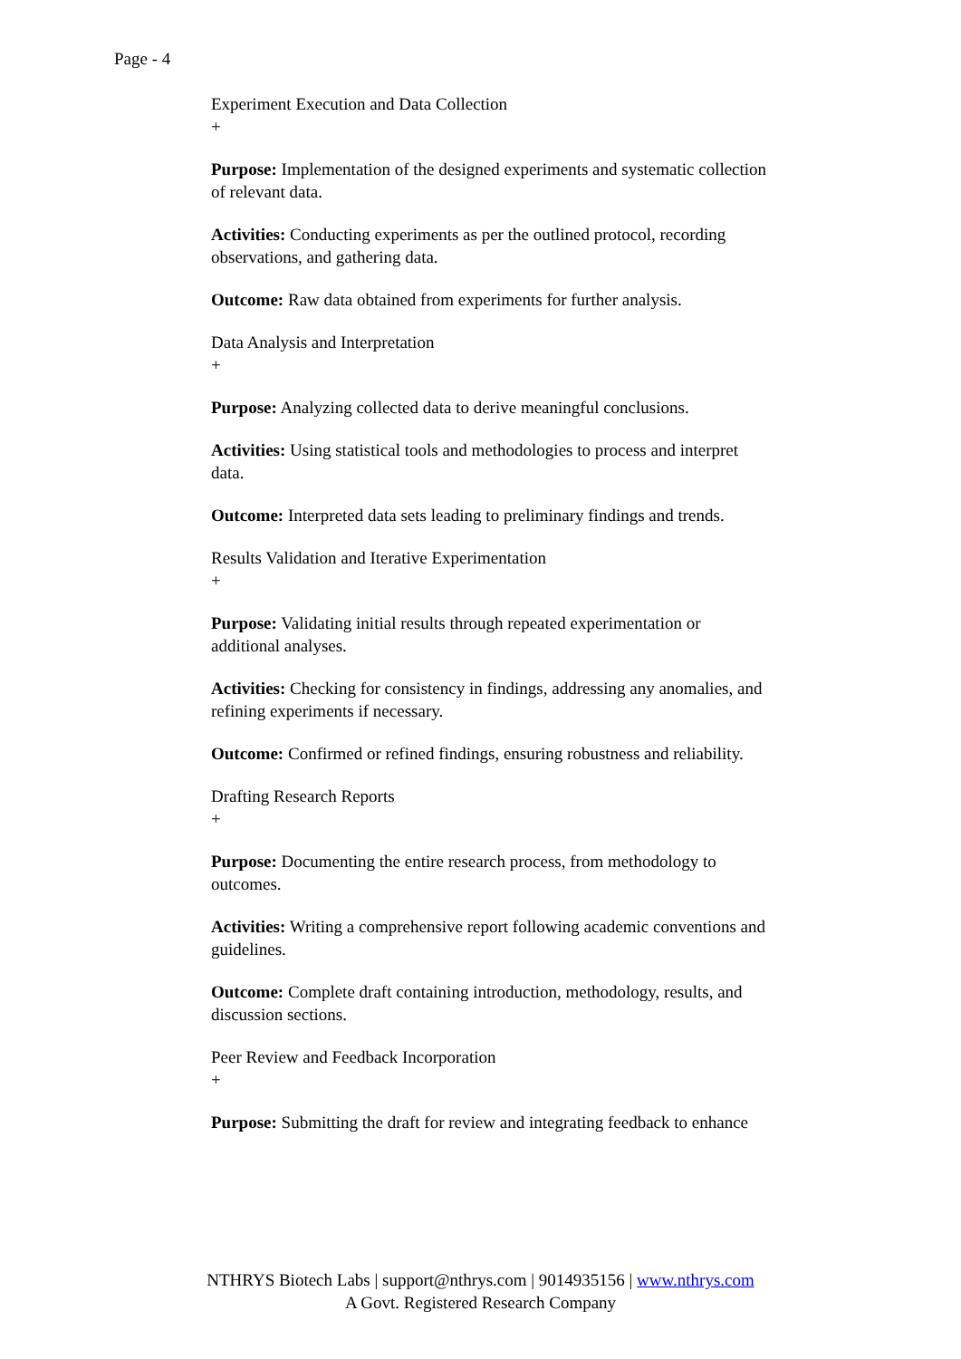Page - 4
Experiment Execution and Data Collection
+
Purpose: Implementation of the designed experiments and systematic collection of relevant data.
Activities: Conducting experiments as per the outlined protocol, recording observations, and gathering data.
Outcome: Raw data obtained from experiments for further analysis.
Data Analysis and Interpretation
+
Purpose: Analyzing collected data to derive meaningful conclusions.
Activities: Using statistical tools and methodologies to process and interpret data.
Outcome: Interpreted data sets leading to preliminary findings and trends.
Results Validation and Iterative Experimentation
+
Purpose: Validating initial results through repeated experimentation or additional analyses.
Activities: Checking for consistency in findings, addressing any anomalies, and refining experiments if necessary.
Outcome: Confirmed or refined findings, ensuring robustness and reliability.
Drafting Research Reports
+
Purpose: Documenting the entire research process, from methodology to outcomes.
Activities: Writing a comprehensive report following academic conventions and guidelines.
Outcome: Complete draft containing introduction, methodology, results, and discussion sections.
Peer Review and Feedback Incorporation
+
Purpose: Submitting the draft for review and integrating feedback to enhance
NTHRYS Biotech Labs | support@nthrys.com | 9014935156 | www.nthrys.com
A Govt. Registered Research Company